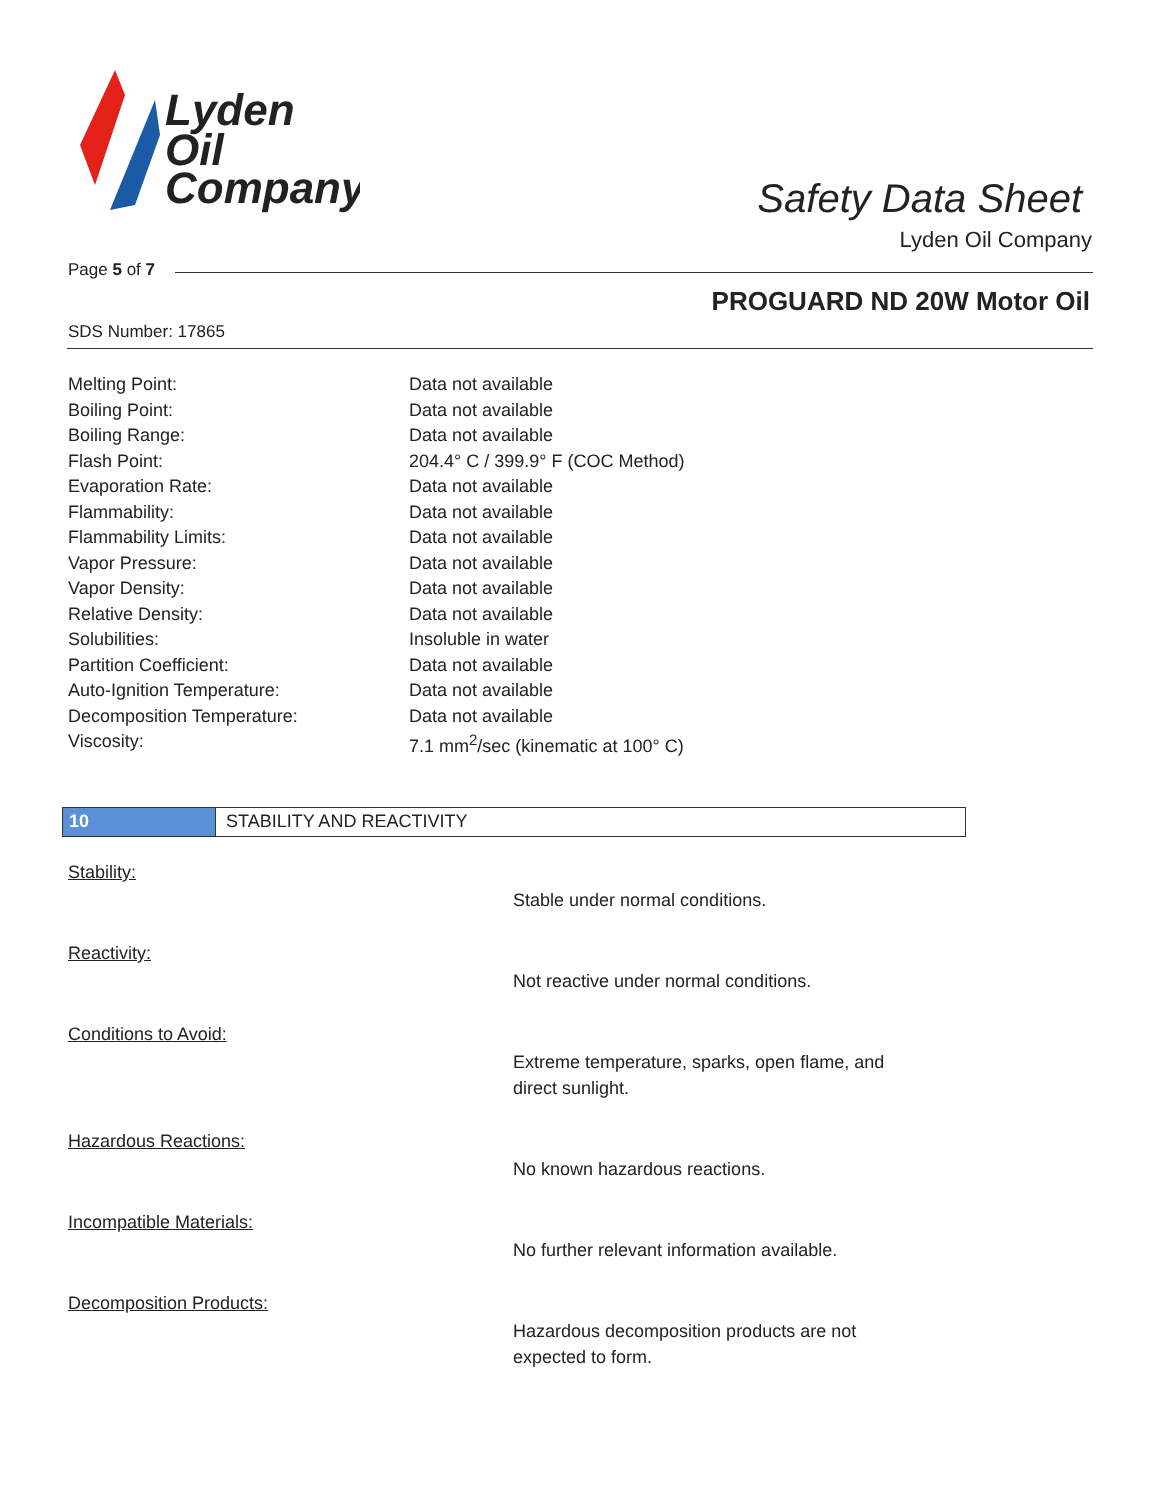Lyden
Oil
Company
Safety Data Sheet
Lyden Oil Company
Page 5 of 7
PROGUARD ND 20W Motor Oil
SDS Number: 17865
| Melting Point: | Data not available |
| Boiling Point: | Data not available |
| Boiling Range: | Data not available |
| Flash Point: | 204.4° C / 399.9° F (COC Method) |
| Evaporation Rate: | Data not available |
| Flammability: | Data not available |
| Flammability Limits: | Data not available |
| Vapor Pressure: | Data not available |
| Vapor Density: | Data not available |
| Relative Density: | Data not available |
| Solubilities: | Insoluble in water |
| Partition Coefficient: | Data not available |
| Auto-Ignition Temperature: | Data not available |
| Decomposition Temperature: | Data not available |
| Viscosity: | 7.1 mm<sup>2</sup>/sec (kinematic at 100° C) |
10 STABILITY AND REACTIVITY
Stability:
Stable under normal conditions.
Reactivity:
Not reactive under normal conditions.
Conditions to Avoid:
Extreme temperature, sparks, open flame, and direct sunlight.
Hazardous Reactions:
No known hazardous reactions.
Incompatible Materials:
No further relevant information available.
Decomposition Products:
Hazardous decomposition products are not expected to form.